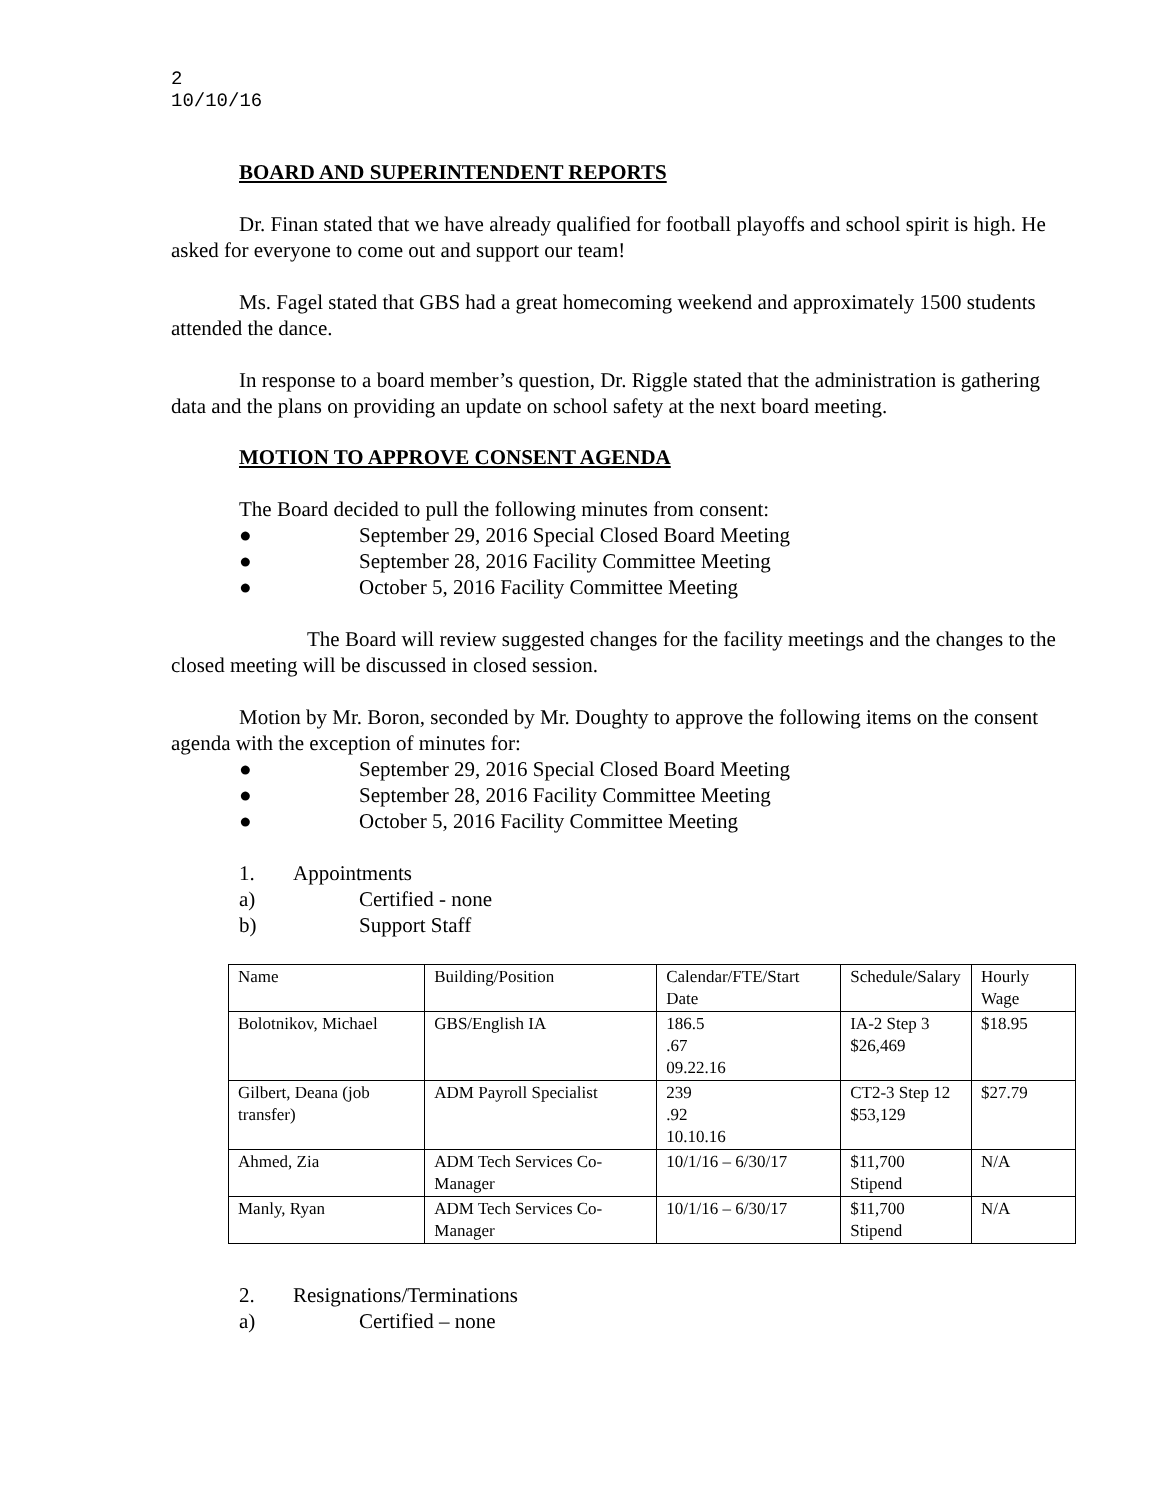2
10/10/16
BOARD AND SUPERINTENDENT REPORTS
Dr. Finan stated that we have already qualified for football playoffs and school spirit is high. He asked for everyone to come out and support our team!
Ms. Fagel stated that GBS had a great homecoming weekend and approximately 1500 students attended the dance.
In response to a board member’s question, Dr. Riggle stated that the administration is gathering data and the plans on providing an update on school safety at the next board meeting.
MOTION TO APPROVE CONSENT AGENDA
The Board decided to pull the following minutes from consent:
● September 29, 2016 Special Closed Board Meeting
● September 28, 2016 Facility Committee Meeting
● October 5, 2016 Facility Committee Meeting
The Board will review suggested changes for the facility meetings and the changes to the closed meeting will be discussed in closed session.
Motion by Mr. Boron, seconded by Mr. Doughty to approve the following items on the consent agenda with the exception of minutes for:
● September 29, 2016 Special Closed Board Meeting
● September 28, 2016 Facility Committee Meeting
● October 5, 2016 Facility Committee Meeting
1. Appointments
a) Certified - none
b) Support Staff
| Name | Building/Position | Calendar/FTE/Start Date | Schedule/Salary | Hourly Wage |
| Bolotnikov, Michael | GBS/English IA | 186.5 .67 09.22.16 | IA-2 Step 3 $26,469 | $18.95 |
| Gilbert, Deana (job transfer) | ADM Payroll Specialist | 239 .92 10.10.16 | CT2-3 Step 12 $53,129 | $27.79 |
| Ahmed, Zia | ADM Tech Services Co-Manager | 10/1/16 – 6/30/17 | $11,700 Stipend | N/A |
| Manly, Ryan | ADM Tech Services Co-Manager | 10/1/16 – 6/30/17 | $11,700 Stipend | N/A |
2. Resignations/Terminations
a) Certified – none